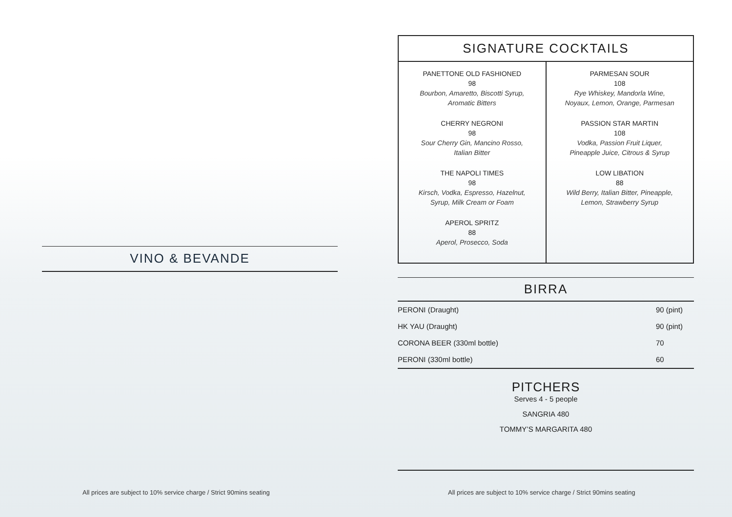VINO & BEVANDE
SIGNATURE COCKTAILS
PANETTONE OLD FASHIONED
98
Bourbon, Amaretto, Biscotti Syrup,
Aromatic Bitters
CHERRY NEGRONI
98
Sour Cherry Gin, Mancino Rosso,
Italian Bitter
THE NAPOLI TIMES
98
Kirsch, Vodka, Espresso, Hazelnut,
Syrup, Milk Cream or Foam
APEROL SPRITZ
88
Aperol, Prosecco, Soda
PARMESAN SOUR
108
Rye Whiskey, Mandorla Wine,
Noyaux, Lemon, Orange, Parmesan
PASSION STAR MARTIN
108
Vodka, Passion Fruit Liquer,
Pineapple Juice, Citrous & Syrup
LOW LIBATION
88
Wild Berry, Italian Bitter, Pineapple,
Lemon, Strawberry Syrup
BIRRA
| PERONI (Draught) | 90 (pint) |
| HK YAU (Draught) | 90 (pint) |
| CORONA BEER (330ml bottle) | 70 |
| PERONI (330ml bottle) | 60 |
PITCHERS
Serves 4 - 5 people
SANGRIA 480
TOMMY’S MARGARITA 480
All prices are subject to 10% service charge / Strict 90mins seating
All prices are subject to 10% service charge / Strict 90mins seating